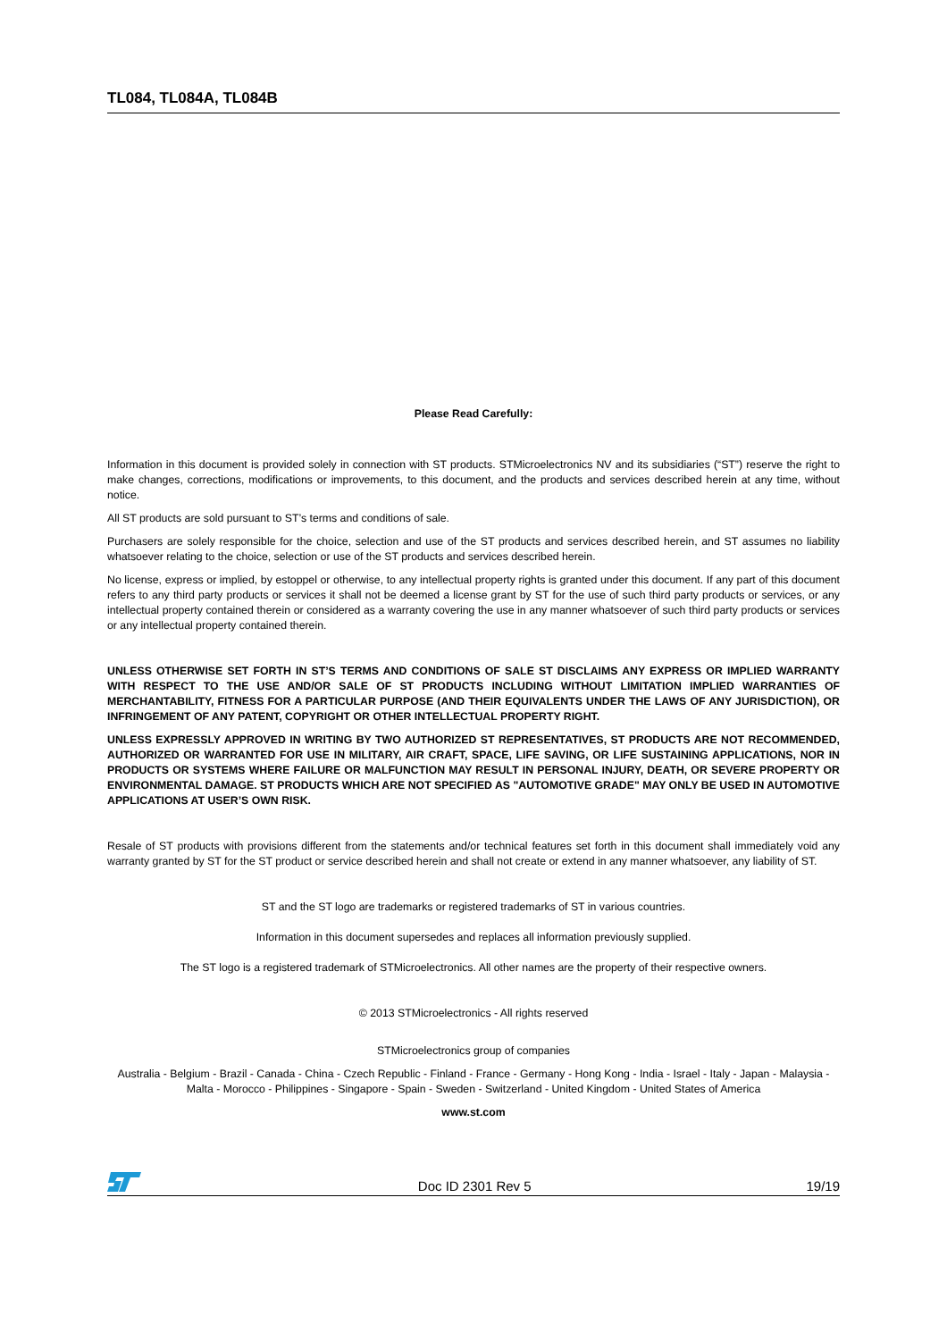TL084, TL084A, TL084B
Please Read Carefully:
Information in this document is provided solely in connection with ST products. STMicroelectronics NV and its subsidiaries (“ST”) reserve the right to make changes, corrections, modifications or improvements, to this document, and the products and services described herein at any time, without notice.
All ST products are sold pursuant to ST’s terms and conditions of sale.
Purchasers are solely responsible for the choice, selection and use of the ST products and services described herein, and ST assumes no liability whatsoever relating to the choice, selection or use of the ST products and services described herein.
No license, express or implied, by estoppel or otherwise, to any intellectual property rights is granted under this document. If any part of this document refers to any third party products or services it shall not be deemed a license grant by ST for the use of such third party products or services, or any intellectual property contained therein or considered as a warranty covering the use in any manner whatsoever of such third party products or services or any intellectual property contained therein.
UNLESS OTHERWISE SET FORTH IN ST’S TERMS AND CONDITIONS OF SALE ST DISCLAIMS ANY EXPRESS OR IMPLIED WARRANTY WITH RESPECT TO THE USE AND/OR SALE OF ST PRODUCTS INCLUDING WITHOUT LIMITATION IMPLIED WARRANTIES OF MERCHANTABILITY, FITNESS FOR A PARTICULAR PURPOSE (AND THEIR EQUIVALENTS UNDER THE LAWS OF ANY JURISDICTION), OR INFRINGEMENT OF ANY PATENT, COPYRIGHT OR OTHER INTELLECTUAL PROPERTY RIGHT.
UNLESS EXPRESSLY APPROVED IN WRITING BY TWO AUTHORIZED ST REPRESENTATIVES, ST PRODUCTS ARE NOT RECOMMENDED, AUTHORIZED OR WARRANTED FOR USE IN MILITARY, AIR CRAFT, SPACE, LIFE SAVING, OR LIFE SUSTAINING APPLICATIONS, NOR IN PRODUCTS OR SYSTEMS WHERE FAILURE OR MALFUNCTION MAY RESULT IN PERSONAL INJURY, DEATH, OR SEVERE PROPERTY OR ENVIRONMENTAL DAMAGE. ST PRODUCTS WHICH ARE NOT SPECIFIED AS "AUTOMOTIVE GRADE" MAY ONLY BE USED IN AUTOMOTIVE APPLICATIONS AT USER’S OWN RISK.
Resale of ST products with provisions different from the statements and/or technical features set forth in this document shall immediately void any warranty granted by ST for the ST product or service described herein and shall not create or extend in any manner whatsoever, any liability of ST.
ST and the ST logo are trademarks or registered trademarks of ST in various countries.
Information in this document supersedes and replaces all information previously supplied.
The ST logo is a registered trademark of STMicroelectronics. All other names are the property of their respective owners.
© 2013 STMicroelectronics - All rights reserved
STMicroelectronics group of companies
Australia - Belgium - Brazil - Canada - China - Czech Republic - Finland - France - Germany - Hong Kong - India - Israel - Italy - Japan - Malaysia - Malta - Morocco - Philippines - Singapore - Spain - Sweden - Switzerland - United Kingdom - United States of America
www.st.com
Doc ID 2301 Rev 5 19/19